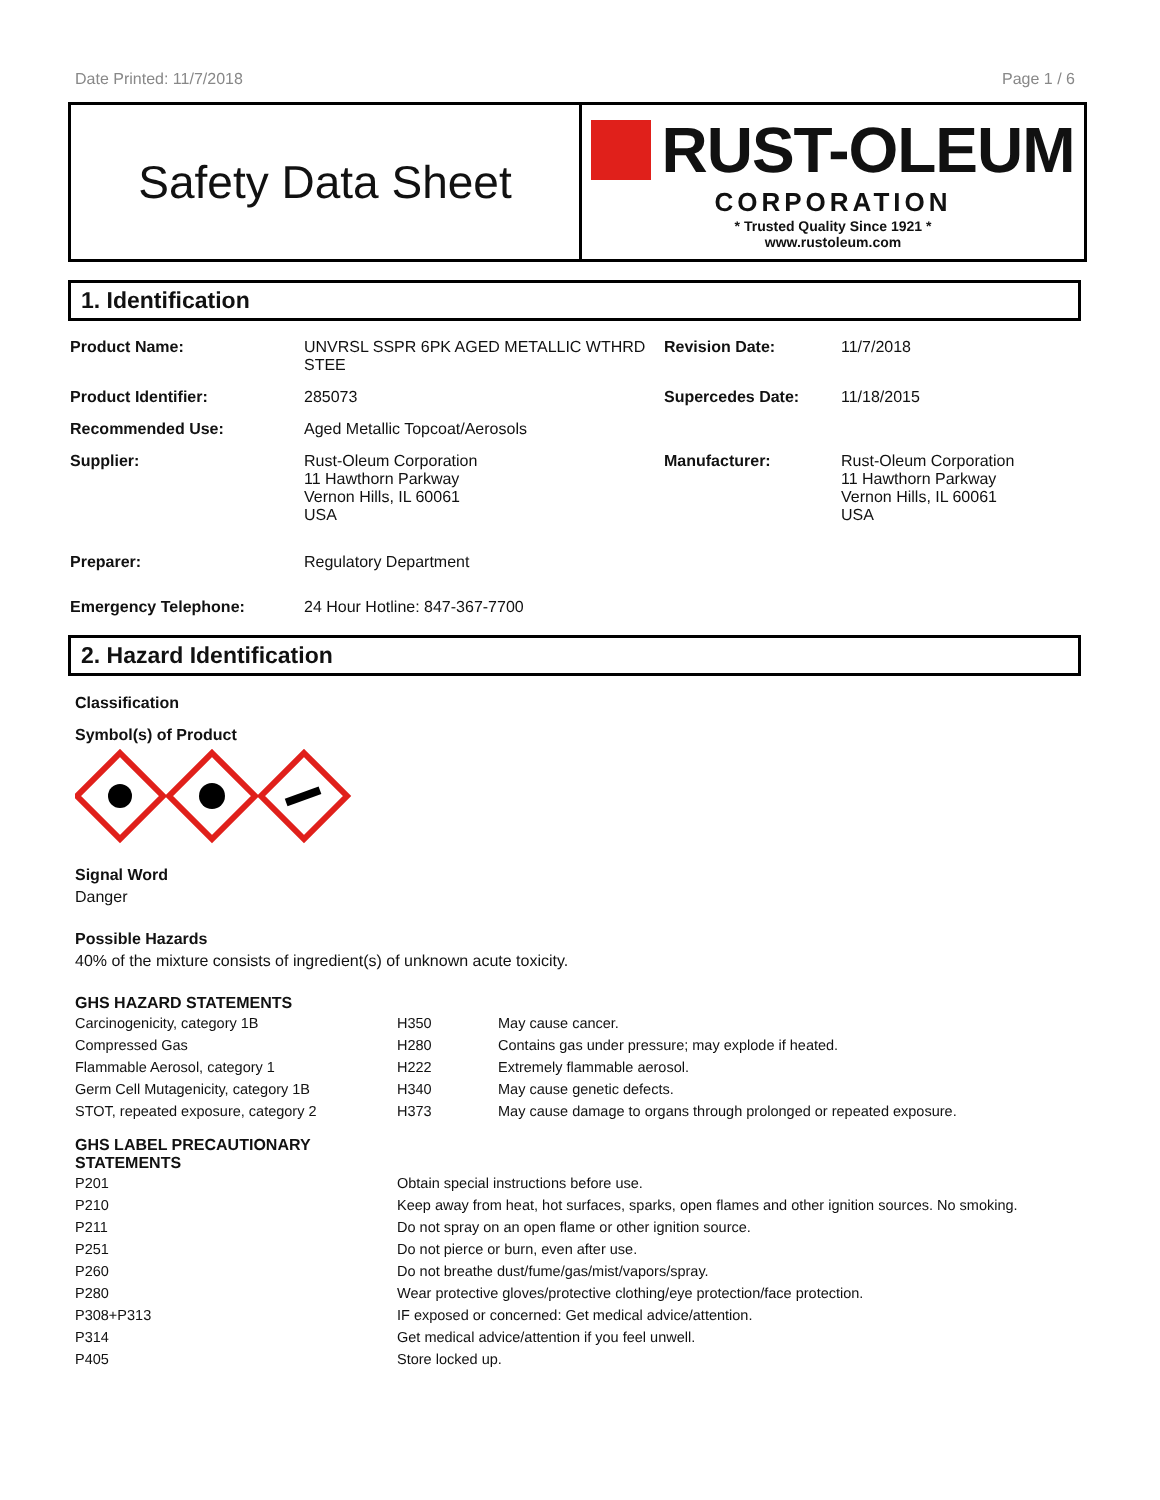Date Printed: 11/7/2018 Page 1 / 6
Safety Data Sheet
RUST-OLEUM
CORPORATION
* Trusted Quality Since 1921 *
www.rustoleum.com
1. Identification
| Product Name: | UNVRSL SSPR 6PK AGED METALLIC WTHRD STEE | Revision Date: | 11/7/2018 |
| Product Identifier: | 285073 | Supercedes Date: | 11/18/2015 |
| Recommended Use: | Aged Metallic Topcoat/Aerosols | | |
| Supplier: | Rust-Oleum Corporation 11 Hawthorn Parkway Vernon Hills, IL 60061 USA | Manufacturer: | Rust-Oleum Corporation 11 Hawthorn Parkway Vernon Hills, IL 60061 USA |
| Preparer: | Regulatory Department | | |
| Emergency Telephone: | 24 Hour Hotline: 847-367-7700 | | |
2. Hazard Identification
Classification
Symbol(s) of Product
Signal Word
Danger
Possible Hazards
40% of the mixture consists of ingredient(s) of unknown acute toxicity.
GHS HAZARD STATEMENTS
| Carcinogenicity, category 1B | H350 | May cause cancer. |
| Compressed Gas | H280 | Contains gas under pressure; may explode if heated. |
| Flammable Aerosol, category 1 | H222 | Extremely flammable aerosol. |
| Germ Cell Mutagenicity, category 1B | H340 | May cause genetic defects. |
| STOT, repeated exposure, category 2 | H373 | May cause damage to organs through prolonged or repeated exposure. |
GHS LABEL PRECAUTIONARY
STATEMENTS
| P201 | Obtain special instructions before use. |
| P210 | Keep away from heat, hot surfaces, sparks, open flames and other ignition sources. No smoking. |
| P211 | Do not spray on an open flame or other ignition source. |
| P251 | Do not pierce or burn, even after use. |
| P260 | Do not breathe dust/fume/gas/mist/vapors/spray. |
| P280 | Wear protective gloves/protective clothing/eye protection/face protection. |
| P308+P313 | IF exposed or concerned: Get medical advice/attention. |
| P314 | Get medical advice/attention if you feel unwell. |
| P405 | Store locked up. |